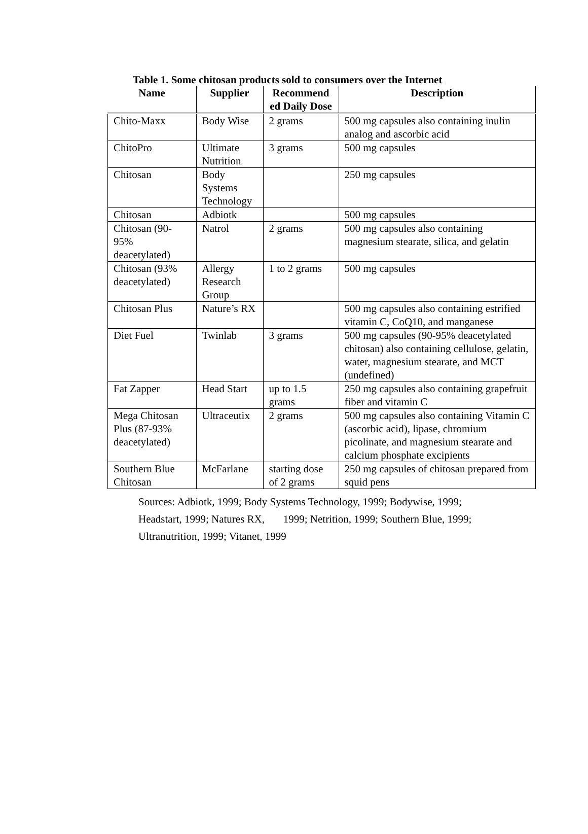Table 1. Some chitosan products sold to consumers over the Internet
| Name | Supplier | Recommend ed Daily Dose | Description |
| --- | --- | --- | --- |
| Chito-Maxx | Body Wise | 2 grams | 500 mg capsules also containing inulin analog and ascorbic acid |
| ChitoPro | Ultimate Nutrition | 3 grams | 500 mg capsules |
| Chitosan | Body Systems Technology | | 250 mg capsules |
| Chitosan | Adbiotk | | 500 mg capsules |
| Chitosan (90-95% deacetylated) | Natrol | 2 grams | 500 mg capsules also containing magnesium stearate, silica, and gelatin |
| Chitosan (93% deacetylated) | Allergy Research Group | 1 to 2 grams | 500 mg capsules |
| Chitosan Plus | Nature’s RX | | 500 mg capsules also containing estrified vitamin C, CoQ10, and manganese |
| Diet Fuel | Twinlab | 3 grams | 500 mg capsules (90-95% deacetylated chitosan) also containing cellulose, gelatin, water, magnesium stearate, and MCT (undefined) |
| Fat Zapper | Head Start | up to 1.5 grams | 250 mg capsules also containing grapefruit fiber and vitamin C |
| Mega Chitosan Plus (87-93% deacetylated) | Ultraceutix | 2 grams | 500 mg capsules also containing Vitamin C (ascorbic acid), lipase, chromium picolinate, and magnesium stearate and calcium phosphate excipients |
| Southern Blue Chitosan | McFarlane | starting dose of 2 grams | 250 mg capsules of chitosan prepared from squid pens |
Sources: Adbiotk, 1999; Body Systems Technology, 1999; Bodywise, 1999;
Headstart, 1999; Natures RX, 1999; Netrition, 1999; Southern Blue, 1999;
Ultranutrition, 1999; Vitanet, 1999